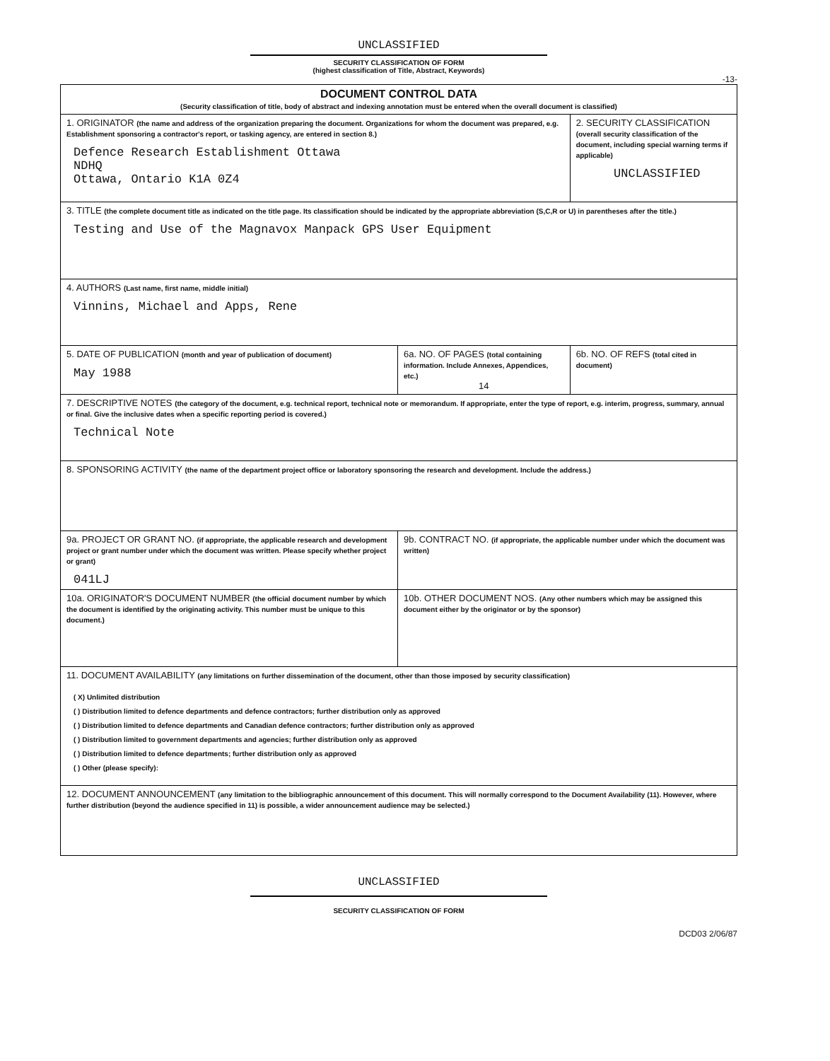UNCLASSIFIED
SECURITY CLASSIFICATION OF FORM
(highest classification of Title, Abstract, Keywords)
-13-
| DOCUMENT CONTROL DATA (Security classification of title, body of abstract and indexing annotation must be entered when the overall document is classified) | | |
| 1. ORIGINATOR (the name and address of the organization preparing the document. Organizations for whom the document was prepared, e.g. Establishment sponsoring a contractor's report, or tasking agency, are entered in section 8.) Defence Research Establishment Ottawa NDHQ Ottawa, Ontario K1A 0Z4 | | 2. SECURITY CLASSIFICATION (overall security classification of the document, including special warning terms if applicable) UNCLASSIFIED |
| 3. TITLE (the complete document title as indicated on the title page. Its classification should be indicated by the appropriate abbreviation (S,C,R or U) in parentheses after the title.) Testing and Use of the Magnavox Manpack GPS User Equipment | | |
| 4. AUTHORS (Last name, first name, middle initial) Vinnins, Michael and Apps, Rene | | |
| 5. DATE OF PUBLICATION (month and year of publication of document) May 1988 | 6a. NO. OF PAGES (total containing information. Include Annexes, Appendices, etc.) 14 | 6b. NO. OF REFS (total cited in document) |
| 7. DESCRIPTIVE NOTES (the category of the document, e.g. technical report, technical note or memorandum. If appropriate, enter the type of report, e.g. interim, progress, summary, annual or final. Give the inclusive dates when a specific reporting period is covered.) Technical Note | | |
| 8. SPONSORING ACTIVITY (the name of the department project office or laboratory sponsoring the research and development. Include the address.) | | |
| 9a. PROJECT OR GRANT NO. (if appropriate, the applicable research and development project or grant number under which the document was written. Please specify whether project or grant) 041LJ | 9b. CONTRACT NO. (if appropriate, the applicable number under which the document was written) | |
| 10a. ORIGINATOR'S DOCUMENT NUMBER (the official document number by which the document is identified by the originating activity. This number must be unique to this document.) | 10b. OTHER DOCUMENT NOS. (Any other numbers which may be assigned this document either by the originator or by the sponsor) | |
| 11. DOCUMENT AVAILABILITY (any limitations on further dissemination of the document, other than those imposed by security classification) ( X) Unlimited distribution ( ) Distribution limited to defence departments and defence contractors; further distribution only as approved ( ) Distribution limited to defence departments and Canadian defence contractors; further distribution only as approved ( ) Distribution limited to government departments and agencies; further distribution only as approved ( ) Distribution limited to defence departments; further distribution only as approved ( ) Other (please specify): | | |
| 12. DOCUMENT ANNOUNCEMENT (any limitation to the bibliographic announcement of this document. This will normally correspond to the Document Availability (11). However, where further distribution (beyond the audience specified in 11) is possible, a wider announcement audience may be selected.) | | |
UNCLASSIFIED
SECURITY CLASSIFICATION OF FORM
DCD03 2/06/87